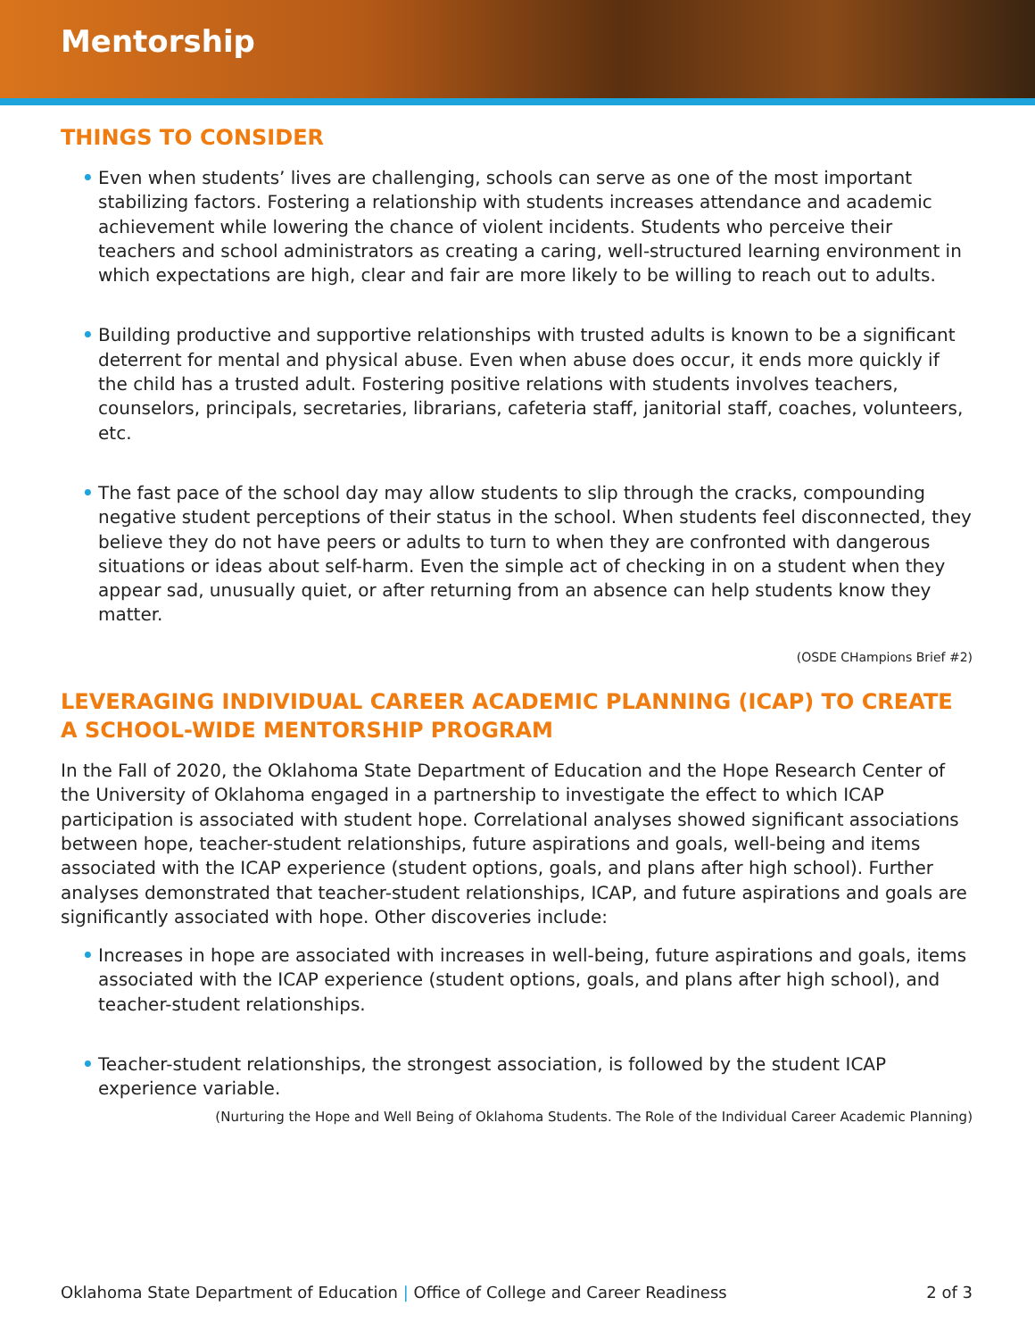Mentorship
THINGS TO CONSIDER
• Even when students’ lives are challenging, schools can serve as one of the most important stabilizing factors. Fostering a relationship with students increases attendance and academic achievement while lowering the chance of violent incidents. Students who perceive their teachers and school administrators as creating a caring, well-structured learning environment in which expectations are high, clear and fair are more likely to be willing to reach out to adults.
• Building productive and supportive relationships with trusted adults is known to be a significant deterrent for mental and physical abuse. Even when abuse does occur, it ends more quickly if the child has a trusted adult. Fostering positive relations with students involves teachers, counselors, principals, secretaries, librarians, cafeteria staff, janitorial staff, coaches, volunteers, etc.
• The fast pace of the school day may allow students to slip through the cracks, compounding negative student perceptions of their status in the school. When students feel disconnected, they believe they do not have peers or adults to turn to when they are confronted with dangerous situations or ideas about self-harm. Even the simple act of checking in on a student when they appear sad, unusually quiet, or after returning from an absence can help students know they matter.
(OSDE CHampions Brief #2)
LEVERAGING INDIVIDUAL CAREER ACADEMIC PLANNING (ICAP) TO CREATE A SCHOOL-WIDE MENTORSHIP PROGRAM
In the Fall of 2020, the Oklahoma State Department of Education and the Hope Research Center of the University of Oklahoma engaged in a partnership to investigate the effect to which ICAP participation is associated with student hope. Correlational analyses showed significant associations between hope, teacher-student relationships, future aspirations and goals, well-being and items associated with the ICAP experience (student options, goals, and plans after high school). Further analyses demonstrated that teacher-student relationships, ICAP, and future aspirations and goals are significantly associated with hope. Other discoveries include:
• Increases in hope are associated with increases in well-being, future aspirations and goals, items associated with the ICAP experience (student options, goals, and plans after high school), and teacher-student relationships.
• Teacher-student relationships, the strongest association, is followed by the student ICAP experience variable.
(Nurturing the Hope and Well Being of Oklahoma Students. The Role of the Individual Career Academic Planning)
Oklahoma State Department of Education | Office of College and Career Readiness 2 of 3